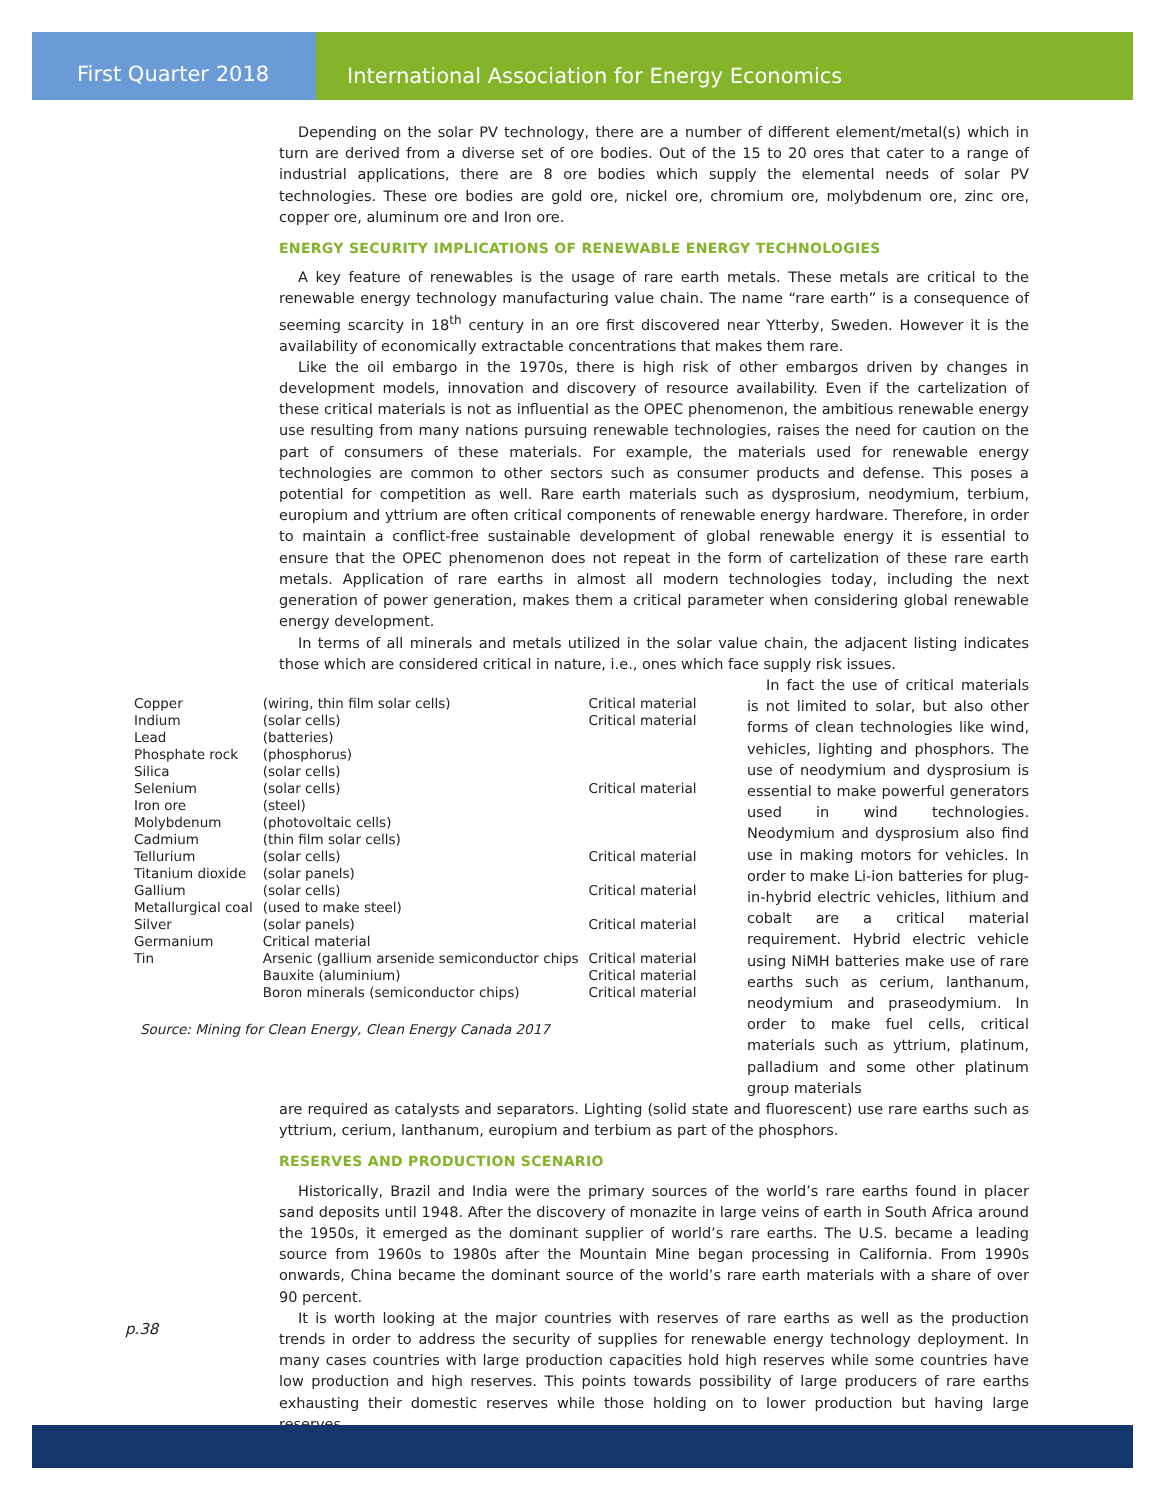First Quarter 2018 International Association for Energy Economics
Depending on the solar PV technology, there are a number of different element/metal(s) which in turn are derived from a diverse set of ore bodies. Out of the 15 to 20 ores that cater to a range of industrial applications, there are 8 ore bodies which supply the elemental needs of solar PV technologies. These ore bodies are gold ore, nickel ore, chromium ore, molybdenum ore, zinc ore, copper ore, aluminum ore and Iron ore.
ENERGY SECURITY IMPLICATIONS OF RENEWABLE ENERGY TECHNOLOGIES
A key feature of renewables is the usage of rare earth metals. These metals are critical to the renewable energy technology manufacturing value chain. The name “rare earth” is a consequence of seeming scarcity in 18<sup>th</sup> century in an ore first discovered near Ytterby, Sweden. However it is the availability of economically extractable concentrations that makes them rare.
Like the oil embargo in the 1970s, there is high risk of other embargos driven by changes in development models, innovation and discovery of resource availability. Even if the cartelization of these critical materials is not as influential as the OPEC phenomenon, the ambitious renewable energy use resulting from many nations pursuing renewable technologies, raises the need for caution on the part of consumers of these materials. For example, the materials used for renewable energy technologies are common to other sectors such as consumer products and defense. This poses a potential for competition as well. Rare earth materials such as dysprosium, neodymium, terbium, europium and yttrium are often critical components of renewable energy hardware. Therefore, in order to maintain a conflict-free sustainable development of global renewable energy it is essential to ensure that the OPEC phenomenon does not repeat in the form of cartelization of these rare earth metals. Application of rare earths in almost all modern technologies today, including the next generation of power generation, makes them a critical parameter when considering global renewable energy development.
In terms of all minerals and metals utilized in the solar value chain, the adjacent listing indicates those which are considered critical in nature, i.e., ones which face supply risk issues.
| Copper | (wiring, thin film solar cells) | Critical material |
| Indium | (solar cells) | Critical material |
| Lead | (batteries) | |
| Phosphate rock | (phosphorus) | |
| Silica | (solar cells) | |
| Selenium | (solar cells) | Critical material |
| Iron ore | (steel) | |
| Molybdenum | (photovoltaic cells) | |
| Cadmium | (thin film solar cells) | |
| Tellurium | (solar cells) | Critical material |
| Titanium dioxide | (solar panels) | |
| Gallium | (solar cells) | Critical material |
| Metallurgical coal | (used to make steel) | |
| Silver | (solar panels) | Critical material |
| Germanium | Critical material | |
| Tin | Arsenic (gallium arsenide semiconductor chips | Critical material |
| | Bauxite (aluminium) | Critical material |
| | Boron minerals (semiconductor chips) | Critical material |
Source: Mining for Clean Energy, Clean Energy Canada 2017
In fact the use of critical materials is not limited to solar, but also other forms of clean technologies like wind, vehicles, lighting and phosphors. The use of neodymium and dysprosium is essential to make powerful generators used in wind technologies. Neodymium and dysprosium also find use in making motors for vehicles. In order to make Li-ion batteries for plug-in-hybrid electric vehicles, lithium and cobalt are a critical material requirement. Hybrid electric vehicle using NiMH batteries make use of rare earths such as cerium, lanthanum, neodymium and praseodymium. In order to make fuel cells, critical materials such as yttrium, platinum, palladium and some other platinum group materials
are required as catalysts and separators. Lighting (solid state and fluorescent) use rare earths such as yttrium, cerium, lanthanum, europium and terbium as part of the phosphors.
RESERVES AND PRODUCTION SCENARIO
Historically, Brazil and India were the primary sources of the world’s rare earths found in placer sand deposits until 1948. After the discovery of monazite in large veins of earth in South Africa around the 1950s, it emerged as the dominant supplier of world’s rare earths. The U.S. became a leading source from 1960s to 1980s after the Mountain Mine began processing in California. From 1990s onwards, China became the dominant source of the world’s rare earth materials with a share of over 90 percent.
It is worth looking at the major countries with reserves of rare earths as well as the production trends in order to address the security of supplies for renewable energy technology deployment. In many cases countries with large production capacities hold high reserves while some countries have low production and high reserves. This points towards possibility of large producers of rare earths exhausting their domestic reserves while those holding on to lower production but having large reserves
p.38